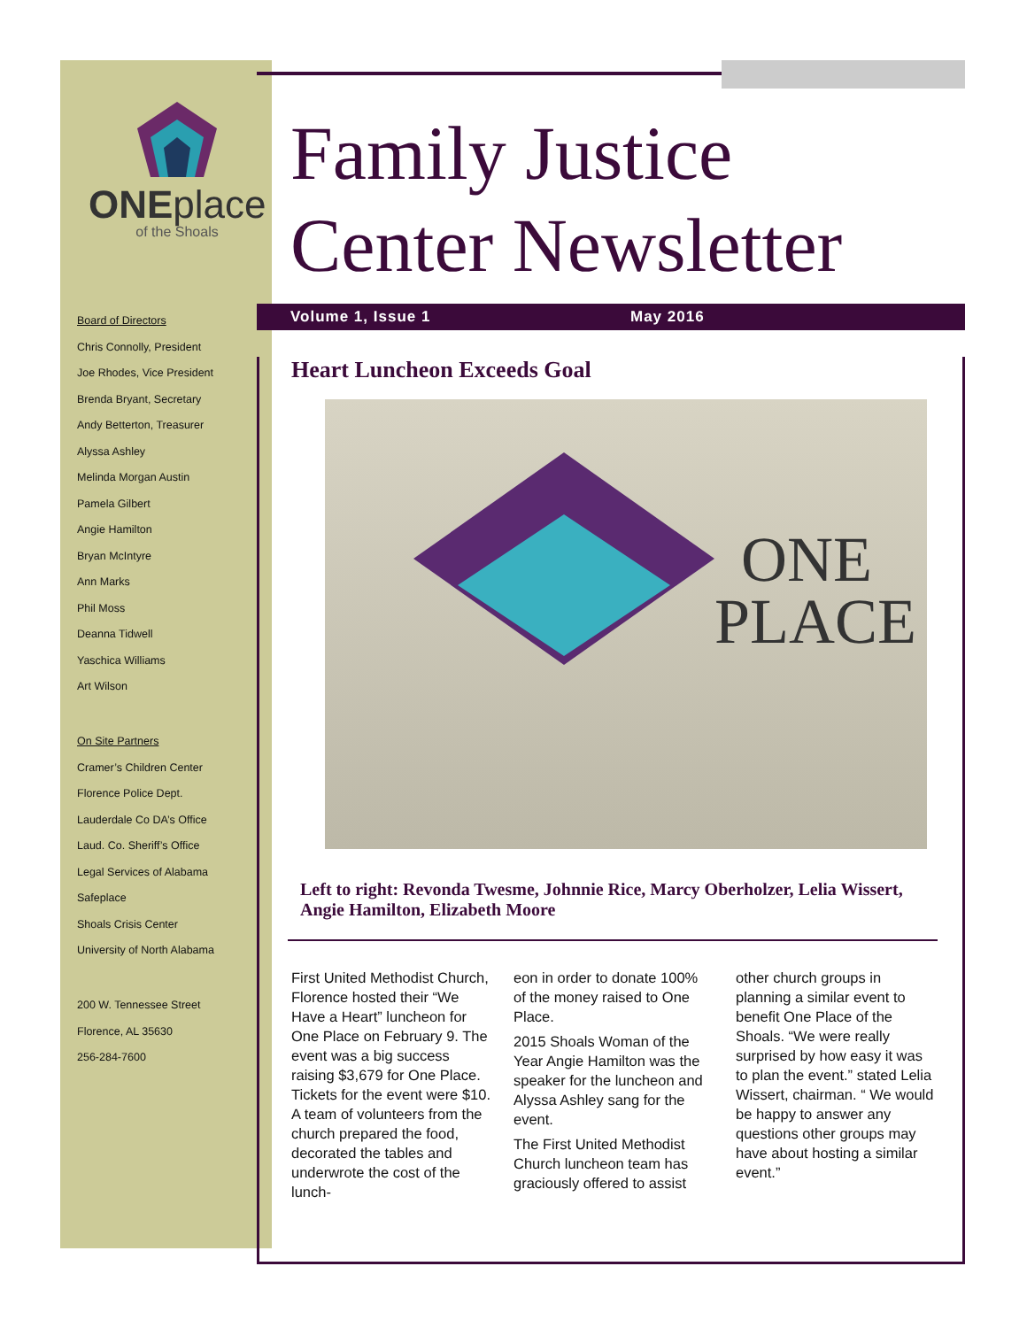ONEplace
of the Shoals
Board of Directors
Chris Connolly, President
Joe Rhodes, Vice President
Brenda Bryant, Secretary
Andy Betterton, Treasurer
Alyssa Ashley
Melinda Morgan Austin
Pamela Gilbert
Angie Hamilton
Bryan McIntyre
Ann Marks
Phil Moss
Deanna Tidwell
Yaschica Williams
Art Wilson
On Site Partners
Cramer’s Children Center
Florence Police Dept.
Lauderdale Co DA’s Office
Laud. Co. Sheriff’s Office
Legal Services of Alabama
Safeplace
Shoals Crisis Center
University of North Alabama
200 W. Tennessee Street
Florence, AL 35630
256-284-7600
Family Justice
Center Newsletter
Volume 1, Issue 1 May 2016
Heart Luncheon Exceeds Goal
ONE
PLACE
Left to right: Revonda Twesme, Johnnie Rice, Marcy Oberholzer, Lelia Wissert, Angie Hamilton, Elizabeth Moore
First United Methodist Church, Florence hosted their “We Have a Heart” luncheon for One Place on February 9. The event was a big success raising $3,679 for One Place. Tickets for the event were $10. A team of volunteers from the church prepared the food, decorated the tables and underwrote the cost of the lunch-
eon in order to donate 100% of the money raised to One Place.
2015 Shoals Woman of the Year Angie Hamilton was the speaker for the luncheon and Alyssa Ashley sang for the event.
The First United Methodist Church luncheon team has graciously offered to assist
other church groups in planning a similar event to benefit One Place of the Shoals. “We were really surprised by how easy it was to plan the event.” stated Lelia Wissert, chairman. “ We would be happy to answer any questions other groups may have about hosting a similar event.”